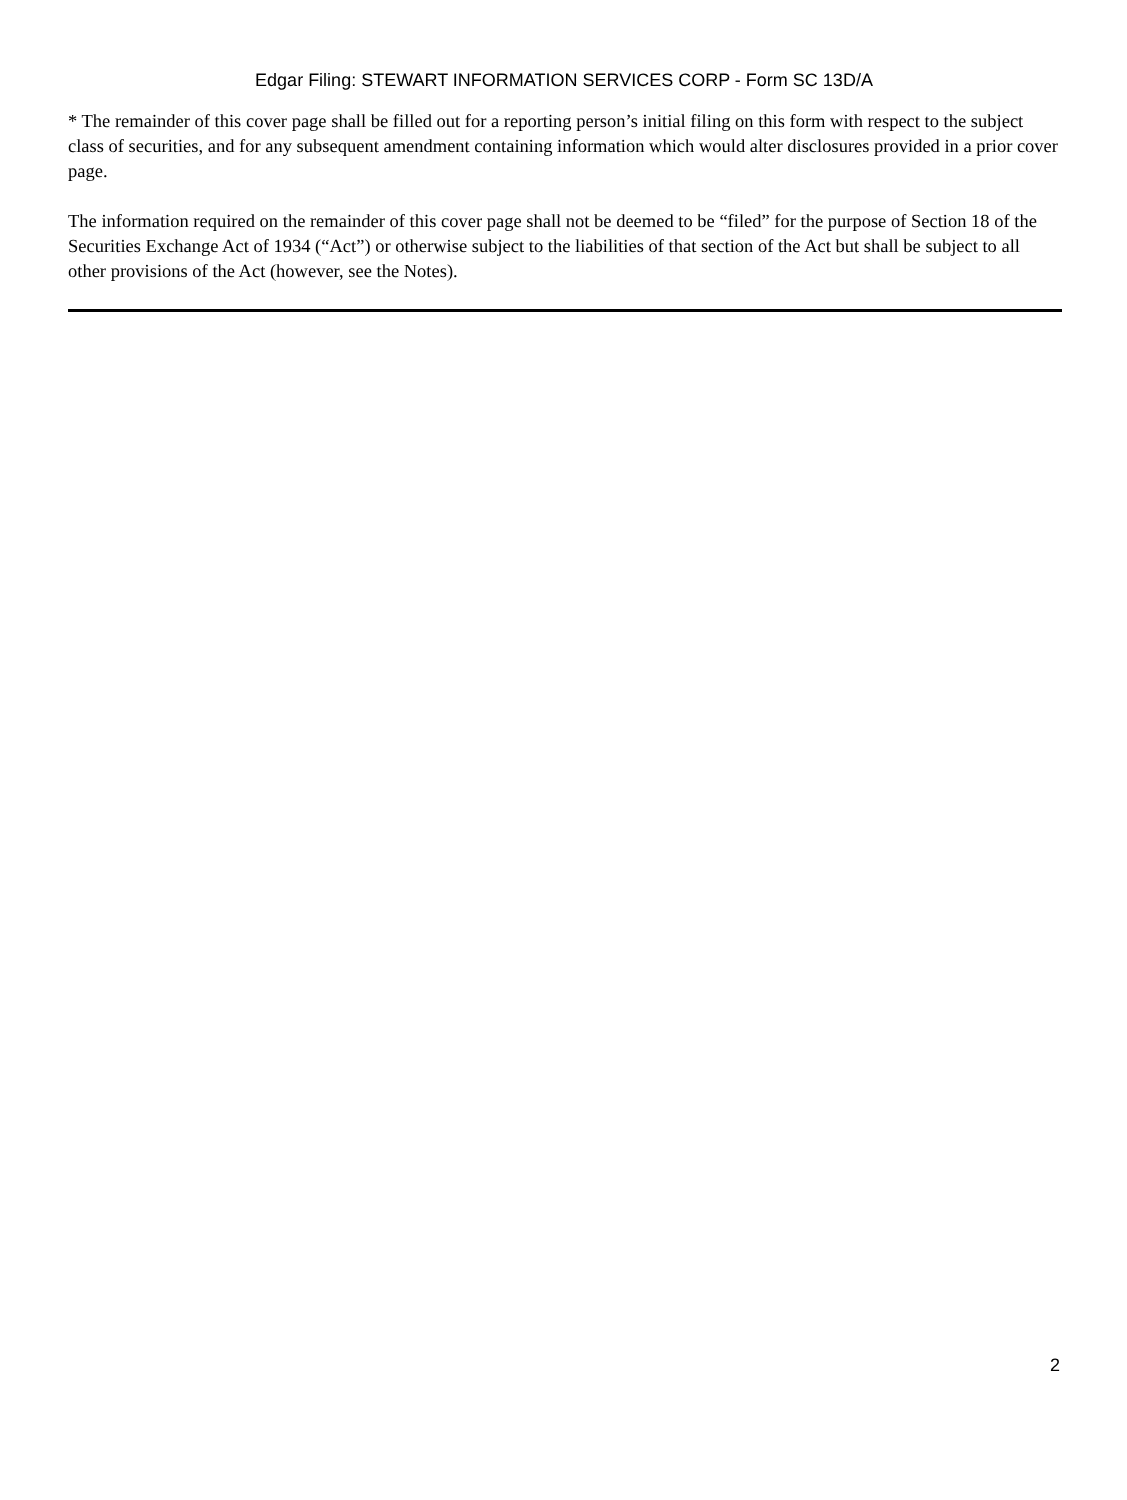Edgar Filing: STEWART INFORMATION SERVICES CORP - Form SC 13D/A
* The remainder of this cover page shall be filled out for a reporting person’s initial filing on this form with respect to the subject class of securities, and for any subsequent amendment containing information which would alter disclosures provided in a prior cover page.
The information required on the remainder of this cover page shall not be deemed to be “filed” for the purpose of Section 18 of the Securities Exchange Act of 1934 (“Act”) or otherwise subject to the liabilities of that section of the Act but shall be subject to all other provisions of the Act (however, see the Notes).
2